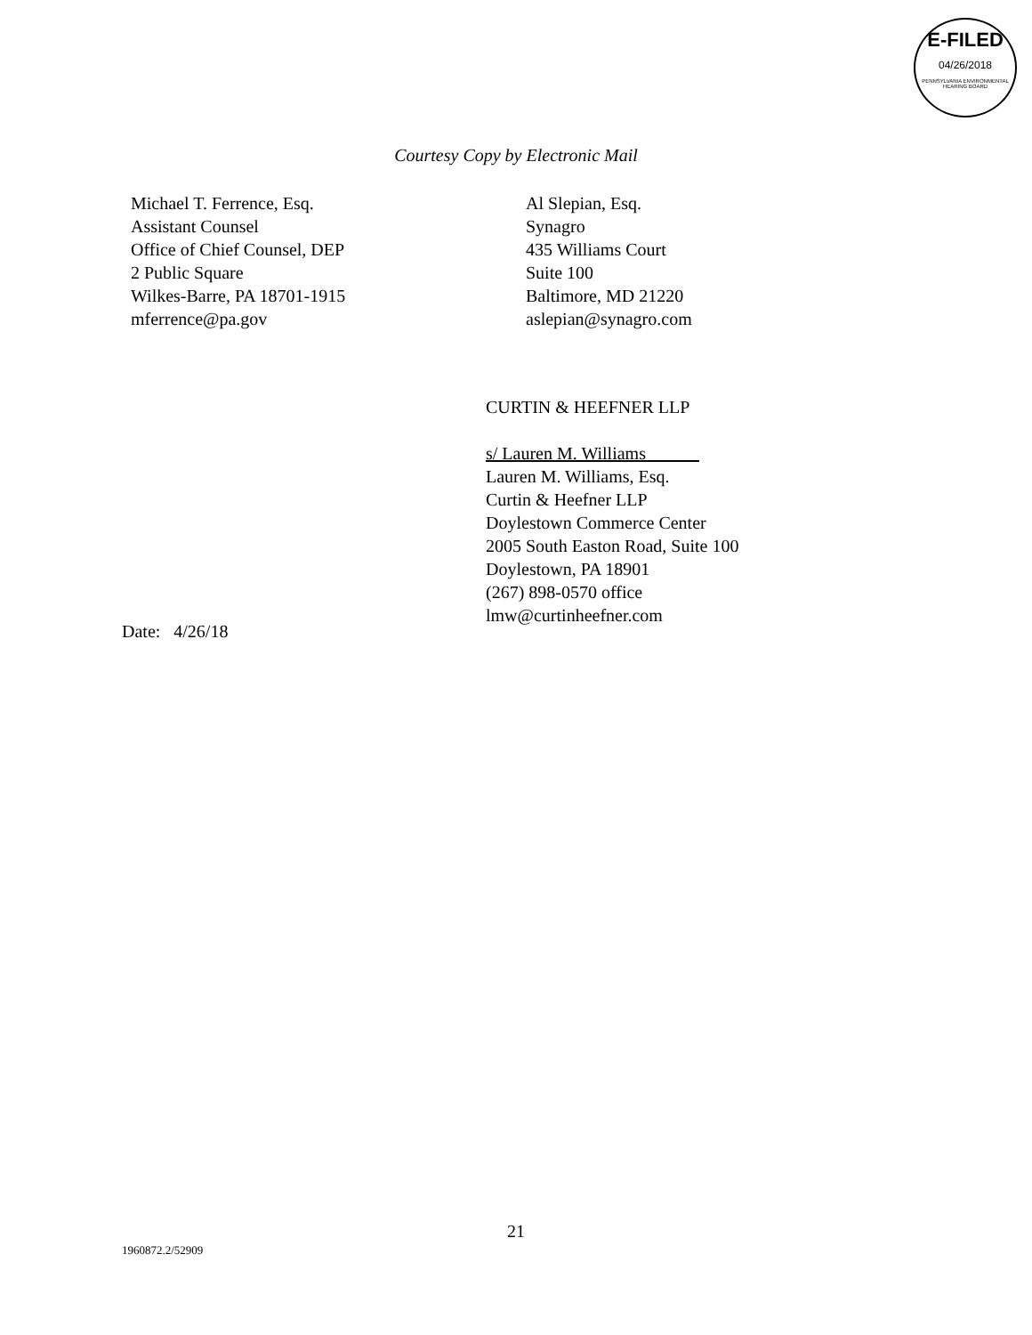E-FILED
04/26/2018
PENNSYLVANIA ENVIRONMENTAL HEARING BOARD
Courtesy Copy by Electronic Mail
Michael T. Ferrence, Esq.
Assistant Counsel
Office of Chief Counsel, DEP
2 Public Square
Wilkes-Barre, PA 18701-1915
mferrence@pa.gov
Al Slepian, Esq.
Synagro
435 Williams Court
Suite 100
Baltimore, MD 21220
aslepian@synagro.com
CURTIN & HEEFNER LLP
s/ Lauren M. Williams
Lauren M. Williams, Esq.
Curtin & Heefner LLP
Doylestown Commerce Center
2005 South Easton Road, Suite 100
Doylestown, PA 18901
(267) 898-0570 office
lmw@curtinheefner.com
Date: 4/26/18
21
1960872.2/52909